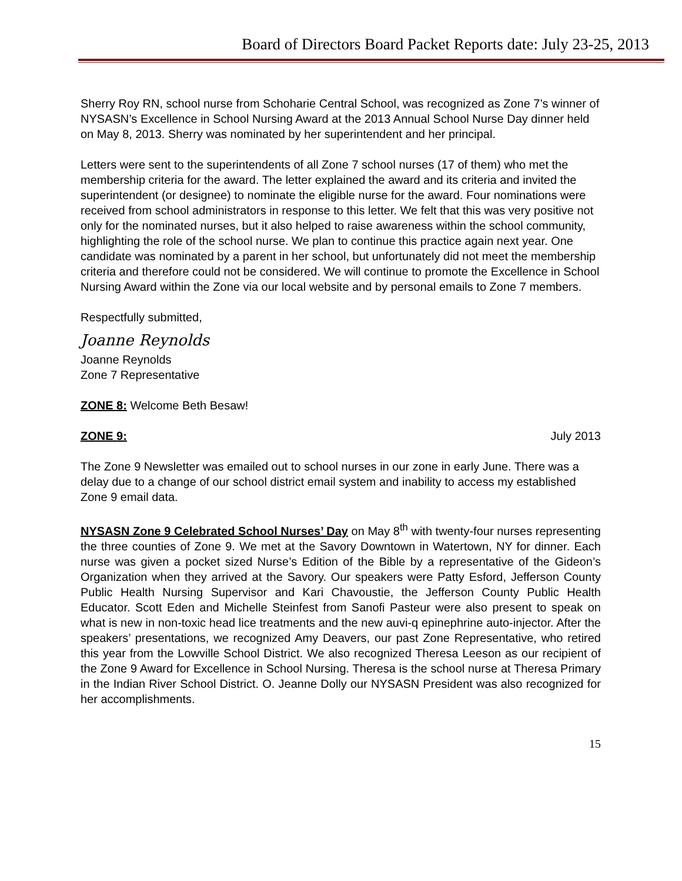Board of Directors Board Packet Reports date: July 23-25, 2013
Sherry Roy RN, school nurse from Schoharie Central School, was recognized as Zone 7’s winner of NYSASN’s Excellence in School Nursing Award at the 2013 Annual School Nurse Day dinner held on May 8, 2013. Sherry was nominated by her superintendent and her principal.
Letters were sent to the superintendents of all Zone 7 school nurses (17 of them) who met the membership criteria for the award. The letter explained the award and its criteria and invited the superintendent (or designee) to nominate the eligible nurse for the award. Four nominations were received from school administrators in response to this letter. We felt that this was very positive not only for the nominated nurses, but it also helped to raise awareness within the school community, highlighting the role of the school nurse. We plan to continue this practice again next year. One candidate was nominated by a parent in her school, but unfortunately did not meet the membership criteria and therefore could not be considered. We will continue to promote the Excellence in School Nursing Award within the Zone via our local website and by personal emails to Zone 7 members.
Respectfully submitted,
Joanne Reynolds
Joanne Reynolds
Zone 7 Representative
ZONE 8: Welcome Beth Besaw!
ZONE 9: July 2013
The Zone 9 Newsletter was emailed out to school nurses in our zone in early June. There was a delay due to a change of our school district email system and inability to access my established Zone 9 email data.
NYSASN Zone 9 Celebrated School Nurses’ Day on May 8<sup>th</sup> with twenty-four nurses representing the three counties of Zone 9. We met at the Savory Downtown in Watertown, NY for dinner. Each nurse was given a pocket sized Nurse’s Edition of the Bible by a representative of the Gideon’s Organization when they arrived at the Savory. Our speakers were Patty Esford, Jefferson County Public Health Nursing Supervisor and Kari Chavoustie, the Jefferson County Public Health Educator. Scott Eden and Michelle Steinfest from Sanofi Pasteur were also present to speak on what is new in non-toxic head lice treatments and the new auvi-q epinephrine auto-injector. After the speakers’ presentations, we recognized Amy Deavers, our past Zone Representative, who retired this year from the Lowville School District. We also recognized Theresa Leeson as our recipient of the Zone 9 Award for Excellence in School Nursing. Theresa is the school nurse at Theresa Primary in the Indian River School District. O. Jeanne Dolly our NYSASN President was also recognized for her accomplishments.
15